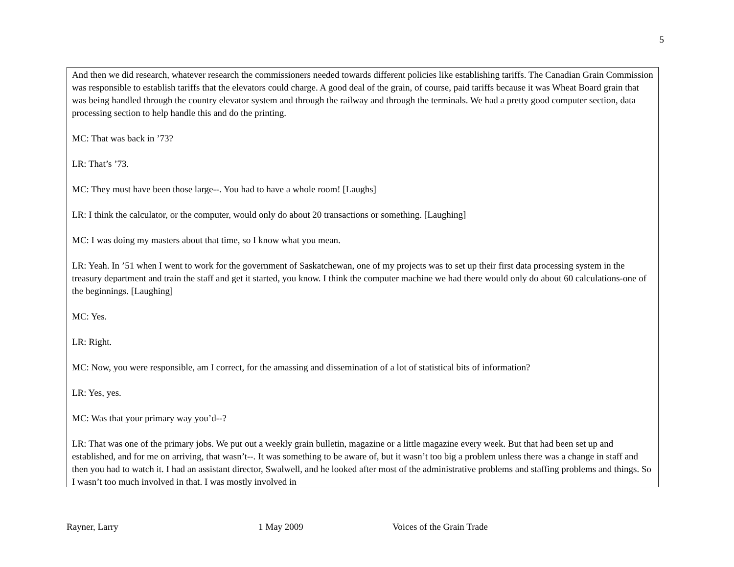5
And then we did research, whatever research the commissioners needed towards different policies like establishing tariffs. The Canadian Grain Commission was responsible to establish tariffs that the elevators could charge. A good deal of the grain, of course, paid tariffs because it was Wheat Board grain that was being handled through the country elevator system and through the railway and through the terminals. We had a pretty good computer section, data processing section to help handle this and do the printing.
MC: That was back in ’73?
LR: That’s ’73.
MC: They must have been those large--. You had to have a whole room! [Laughs]
LR: I think the calculator, or the computer, would only do about 20 transactions or something. [Laughing]
MC: I was doing my masters about that time, so I know what you mean.
LR: Yeah. In ’51 when I went to work for the government of Saskatchewan, one of my projects was to set up their first data processing system in the treasury department and train the staff and get it started, you know. I think the computer machine we had there would only do about 60 calculations-one of the beginnings. [Laughing]
MC: Yes.
LR: Right.
MC: Now, you were responsible, am I correct, for the amassing and dissemination of a lot of statistical bits of information?
LR: Yes, yes.
MC: Was that your primary way you’d--?
LR: That was one of the primary jobs. We put out a weekly grain bulletin, magazine or a little magazine every week. But that had been set up and established, and for me on arriving, that wasn’t--. It was something to be aware of, but it wasn’t too big a problem unless there was a change in staff and then you had to watch it. I had an assistant director, Swalwell, and he looked after most of the administrative problems and staffing problems and things. So I wasn’t too much involved in that. I was mostly involved in
Rayner, Larry 1 May 2009 Voices of the Grain Trade